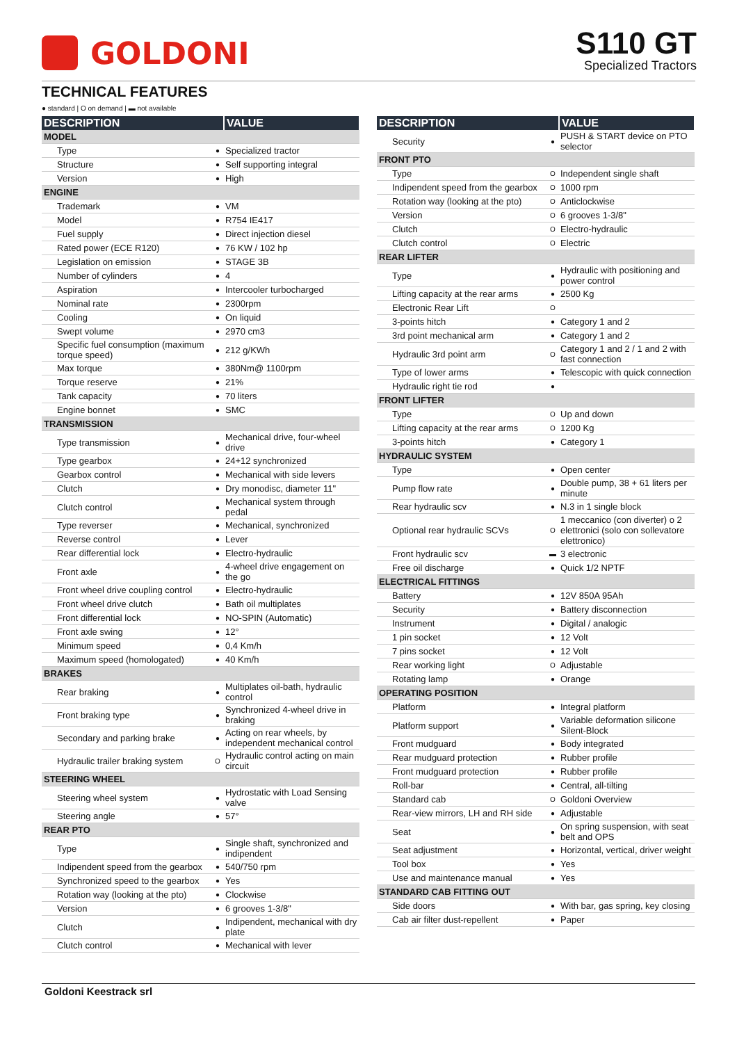GOLDONI
S110 GT
Specialized Tractors
TECHNICAL FEATURES
● standard | O on demand | ▬ not available
| DESCRIPTION | | VALUE |
| --- | --- | --- |
| MODEL | | |
| Type | ● | Specialized tractor |
| Structure | ● | Self supporting integral |
| Version | ● | High |
| ENGINE | | |
| Trademark | ● | VM |
| Model | ● | R754 IE417 |
| Fuel supply | ● | Direct injection diesel |
| Rated power (ECE R120) | ● | 76 KW / 102 hp |
| Legislation on emission | ● | STAGE 3B |
| Number of cylinders | ● | 4 |
| Aspiration | ● | Intercooler turbocharged |
| Nominal rate | ● | 2300rpm |
| Cooling | ● | On liquid |
| Swept volume | ● | 2970 cm3 |
| Specific fuel consumption (maximum torque speed) | ● | 212 g/KWh |
| Max torque | ● | 380Nm@ 1100rpm |
| Torque reserve | ● | 21% |
| Tank capacity | ● | 70 liters |
| Engine bonnet | ● | SMC |
| TRANSMISSION | | |
| Type transmission | ● | Mechanical drive, four-wheel drive |
| Type gearbox | ● | 24+12 synchronized |
| Gearbox control | ● | Mechanical with side levers |
| Clutch | ● | Dry monodisc, diameter 11" |
| Clutch control | ● | Mechanical system through pedal |
| Type reverser | ● | Mechanical, synchronized |
| Reverse control | ● | Lever |
| Rear differential lock | ● | Electro-hydraulic |
| Front axle | ● | 4-wheel drive engagement on the go |
| Front wheel drive coupling control | ● | Electro-hydraulic |
| Front wheel drive clutch | ● | Bath oil multiplates |
| Front differential lock | ● | NO-SPIN (Automatic) |
| Front axle swing | ● | 12° |
| Minimum speed | ● | 0,4 Km/h |
| Maximum speed (homologated) | ● | 40 Km/h |
| BRAKES | | |
| Rear braking | ● | Multiplates oil-bath, hydraulic control |
| Front braking type | ● | Synchronized 4-wheel drive in braking |
| Secondary and parking brake | ● | Acting on rear wheels, by independent mechanical control |
| Hydraulic trailer braking system | O | Hydraulic control acting on main circuit |
| STEERING WHEEL | | |
| Steering wheel system | ● | Hydrostatic with Load Sensing valve |
| Steering angle | ● | 57° |
| REAR PTO | | |
| Type | ● | Single shaft, synchronized and indipendent |
| Indipendent speed from the gearbox | ● | 540/750 rpm |
| Synchronized speed to the gearbox | ● | Yes |
| Rotation way (looking at the pto) | ● | Clockwise |
| Version | ● | 6 grooves 1-3/8" |
| Clutch | ● | Indipendent, mechanical with dry plate |
| Clutch control | ● | Mechanical with lever |
| DESCRIPTION | | VALUE |
| --- | --- | --- |
| Security | ● | PUSH & START device on PTO selector |
| FRONT PTO | | |
| Type | O | Independent single shaft |
| Indipendent speed from the gearbox | O | 1000 rpm |
| Rotation way (looking at the pto) | O | Anticlockwise |
| Version | O | 6 grooves 1-3/8" |
| Clutch | O | Electro-hydraulic |
| Clutch control | O | Electric |
| REAR LIFTER | | |
| Type | ● | Hydraulic with positioning and power control |
| Lifting capacity at the rear arms | ● | 2500 Kg |
| Electronic Rear Lift | O | |
| 3-points hitch | ● | Category 1 and 2 |
| 3rd point mechanical arm | ● | Category 1 and 2 |
| Hydraulic 3rd point arm | O | Category 1 and 2 / 1 and 2 with fast connection |
| Type of lower arms | ● | Telescopic with quick connection |
| Hydraulic right tie rod | ● | |
| FRONT LIFTER | | |
| Type | O | Up and down |
| Lifting capacity at the rear arms | O | 1200 Kg |
| 3-points hitch | ● | Category 1 |
| HYDRAULIC SYSTEM | | |
| Type | ● | Open center |
| Pump flow rate | ● | Double pump, 38 + 61 liters per minute |
| Rear hydraulic scv | ● | N.3 in 1 single block |
| Optional rear hydraulic SCVs | O | 1 meccanico (con diverter) o 2 elettronici (solo con sollevatore elettronico) |
| Front hydraulic scv | ▬ | 3 electronic |
| Free oil discharge | ● | Quick 1/2 NPTF |
| ELECTRICAL FITTINGS | | |
| Battery | ● | 12V 850A 95Ah |
| Security | ● | Battery disconnection |
| Instrument | ● | Digital / analogic |
| 1 pin socket | ● | 12 Volt |
| 7 pins socket | ● | 12 Volt |
| Rear working light | O | Adjustable |
| Rotating lamp | ● | Orange |
| OPERATING POSITION | | |
| Platform | ● | Integral platform |
| Platform support | ● | Variable deformation silicone Silent-Block |
| Front mudguard | ● | Body integrated |
| Rear mudguard protection | ● | Rubber profile |
| Front mudguard protection | ● | Rubber profile |
| Roll-bar | ● | Central, all-tilting |
| Standard cab | O | Goldoni Overview |
| Rear-view mirrors, LH and RH side | ● | Adjustable |
| Seat | ● | On spring suspension, with seat belt and OPS |
| Seat adjustment | ● | Horizontal, vertical, driver weight |
| Tool box | ● | Yes |
| Use and maintenance manual | ● | Yes |
| STANDARD CAB FITTING OUT | | |
| Side doors | ● | With bar, gas spring, key closing |
| Cab air filter dust-repellent | ● | Paper |
Goldoni Keestrack srl